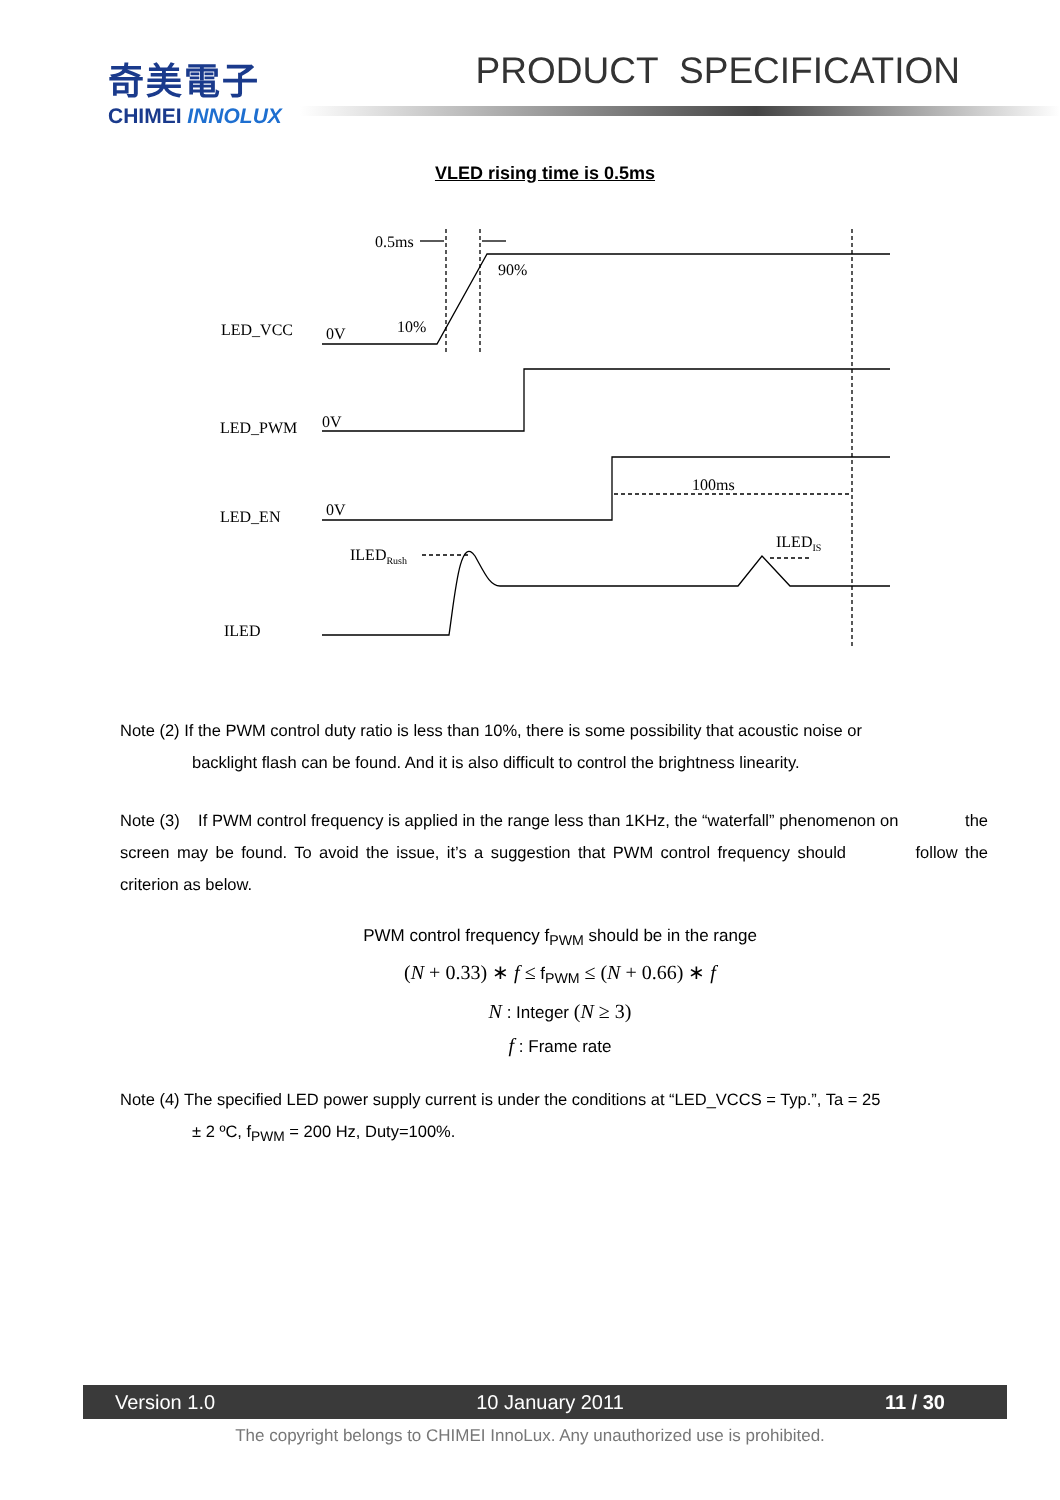奇美電子
CHIMEI INNOLUX
PRODUCT SPECIFICATION
VLED rising time is 0.5ms
0.5ms
90%
10%
LED_VCC
0V
LED_PWM
0V
LED_EN
0V
100ms
ILEDRush
ILEDIS
ILED
Note (2) If the PWM control duty ratio is less than 10%, there is some possibility that acoustic noise or
backlight flash can be found. And it is also difficult to control the brightness linearity.
Note (3) If PWM control frequency is applied in the range less than 1KHz, the “waterfall” phenomenon on the screen may be found. To avoid the issue, it’s a suggestion that PWM control frequency should follow the criterion as below.
PWM control frequency f<sub>PWM</sub> should be in the range
(N + 0.33) ∗ f ≤ f<sub>PWM</sub> ≤ (N + 0.66) ∗ f
N : Integer (N ≥ 3)
f : Frame rate
Note (4) The specified LED power supply current is under the conditions at “LED_VCCS = Typ.”, Ta = 25
± 2 ºC, f<sub>PWM</sub> = 200 Hz, Duty=100%.
Version 1.0 10 January 2011 11 / 30
The copyright belongs to CHIMEI InnoLux. Any unauthorized use is prohibited.